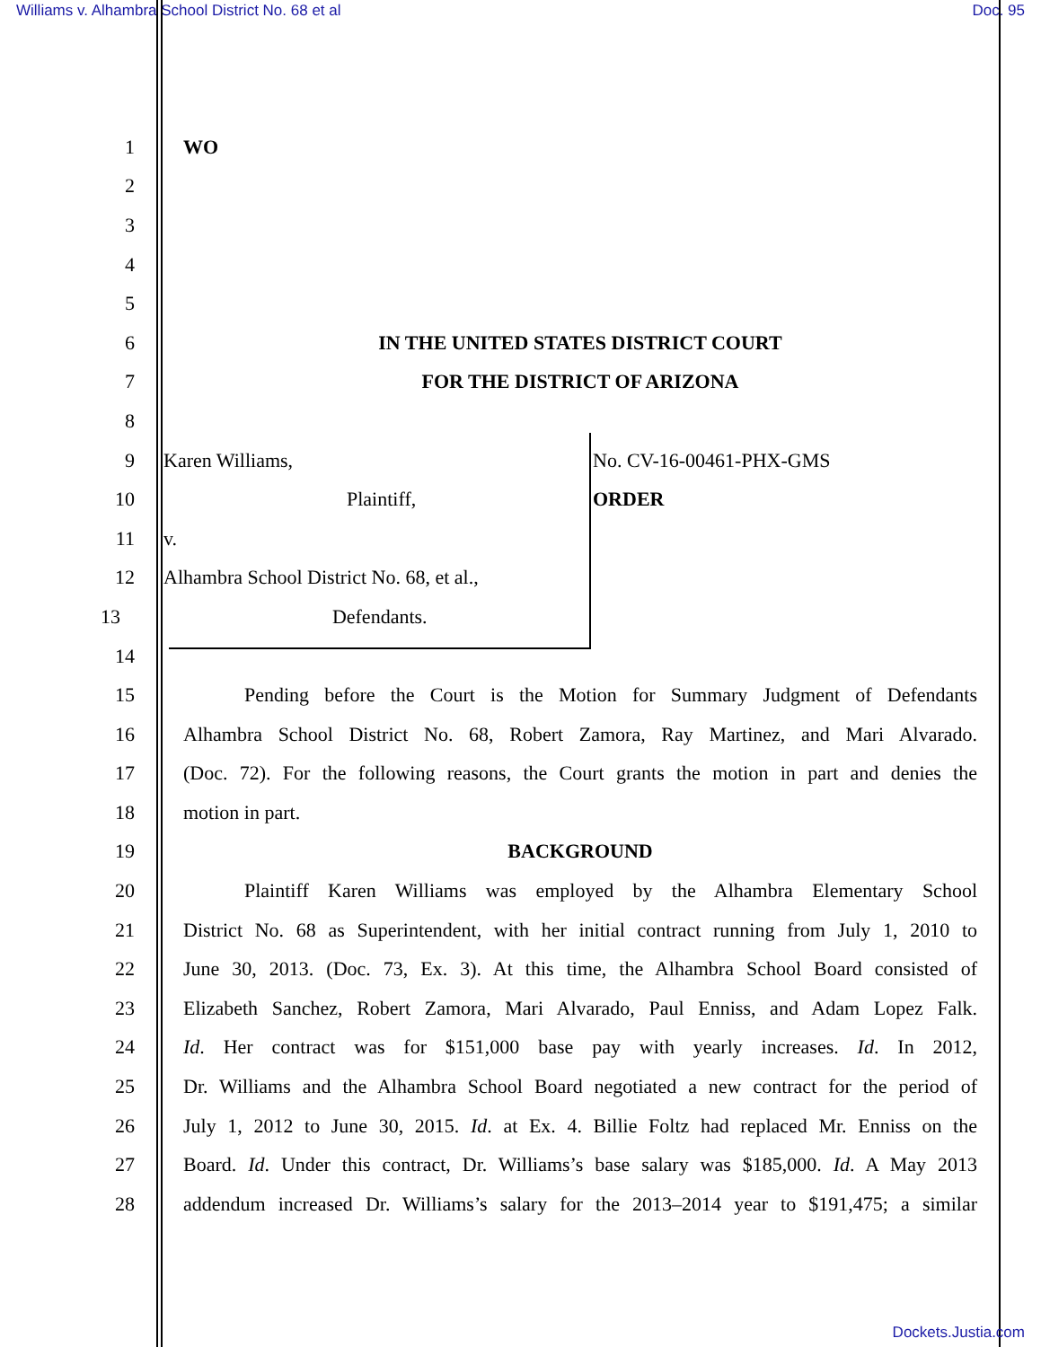Williams v. Alhambra School District No. 68 et al Doc. 95
1 WO
2
3
4
5
6 IN THE UNITED STATES DISTRICT COURT
7 FOR THE DISTRICT OF ARIZONA
8
9 Karen Williams, No. CV-16-00461-PHX-GMS
10 Plaintiff, ORDER
11 v.
12 Alhambra School District No. 68, et al.,
13 Defendants.
14
15
Pending before the Court is the Motion for Summary Judgment of Defendants
16
Alhambra School District No. 68, Robert Zamora, Ray Martinez, and Mari Alvarado.
17
(Doc. 72). For the following reasons, the Court grants the motion in part and denies the
18 motion in part.
19 BACKGROUND
20
Plaintiff Karen Williams was employed by the Alhambra Elementary School
21
District No. 68 as Superintendent, with her initial contract running from July 1, 2010 to
22
June 30, 2013. (Doc. 73, Ex. 3). At this time, the Alhambra School Board consisted of
23
Elizabeth Sanchez, Robert Zamora, Mari Alvarado, Paul Enniss, and Adam Lopez Falk.
24
Id. Her contract was for $151,000 base pay with yearly increases. Id. In 2012,
25
Dr. Williams and the Alhambra School Board negotiated a new contract for the period of
26
July 1, 2012 to June 30, 2015. Id. at Ex. 4. Billie Foltz had replaced Mr. Enniss on the
27
Board. Id. Under this contract, Dr. Williams’s base salary was $185,000. Id. A May 2013
28
addendum increased Dr. Williams’s salary for the 2013–2014 year to $191,475; a similar
Dockets.Justia.com